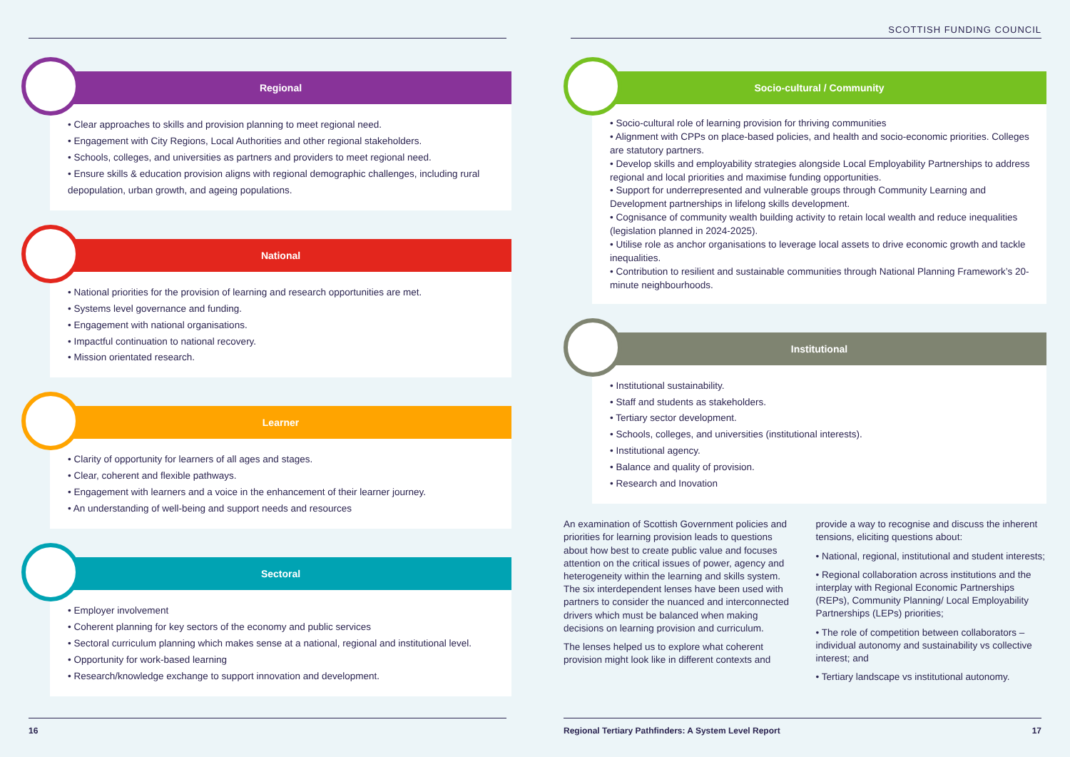Regional
• Clear approaches to skills and provision planning to meet regional need.
• Engagement with City Regions, Local Authorities and other regional stakeholders.
• Schools, colleges, and universities as partners and providers to meet regional need.
• Ensure skills & education provision aligns with regional demographic challenges, including rural depopulation, urban growth, and ageing populations.
National
• National priorities for the provision of learning and research opportunities are met.
• Systems level governance and funding.
• Engagement with national organisations.
• Impactful continuation to national recovery.
• Mission orientated research.
Learner
• Clarity of opportunity for learners of all ages and stages.
• Clear, coherent and flexible pathways.
• Engagement with learners and a voice in the enhancement of their learner journey.
• An understanding of well-being and support needs and resources
Sectoral
• Employer involvement
• Coherent planning for key sectors of the economy and public services
• Sectoral curriculum planning which makes sense at a national, regional and institutional level.
• Opportunity for work-based learning
• Research/knowledge exchange to support innovation and development.
16
SCOTTISH FUNDING COUNCIL
Socio-cultural / Community
• Socio-cultural role of learning provision for thriving communities
• Alignment with CPPs on place-based policies, and health and socio-economic priorities. Colleges are statutory partners.
• Develop skills and employability strategies alongside Local Employability Partnerships to address regional and local priorities and maximise funding opportunities.
• Support for underrepresented and vulnerable groups through Community Learning and Development partnerships in lifelong skills development.
• Cognisance of community wealth building activity to retain local wealth and reduce inequalities (legislation planned in 2024-2025).
• Utilise role as anchor organisations to leverage local assets to drive economic growth and tackle inequalities.
• Contribution to resilient and sustainable communities through National Planning Framework’s 20-minute neighbourhoods.
Institutional
• Institutional sustainability.
• Staff and students as stakeholders.
• Tertiary sector development.
• Schools, colleges, and universities (institutional interests).
• Institutional agency.
• Balance and quality of provision.
• Research and Inovation
An examination of Scottish Government policies and priorities for learning provision leads to questions about how best to create public value and focuses attention on the critical issues of power, agency and heterogeneity within the learning and skills system. The six interdependent lenses have been used with partners to consider the nuanced and interconnected drivers which must be balanced when making decisions on learning provision and curriculum.
The lenses helped us to explore what coherent provision might look like in different contexts and
provide a way to recognise and discuss the inherent tensions, eliciting questions about:
• National, regional, institutional and student interests;
• Regional collaboration across institutions and the interplay with Regional Economic Partnerships (REPs), Community Planning/ Local Employability Partnerships (LEPs) priorities;
• The role of competition between collaborators – individual autonomy and sustainability vs collective interest; and
• Tertiary landscape vs institutional autonomy.
Regional Tertiary Pathfinders: A System Level Report 17